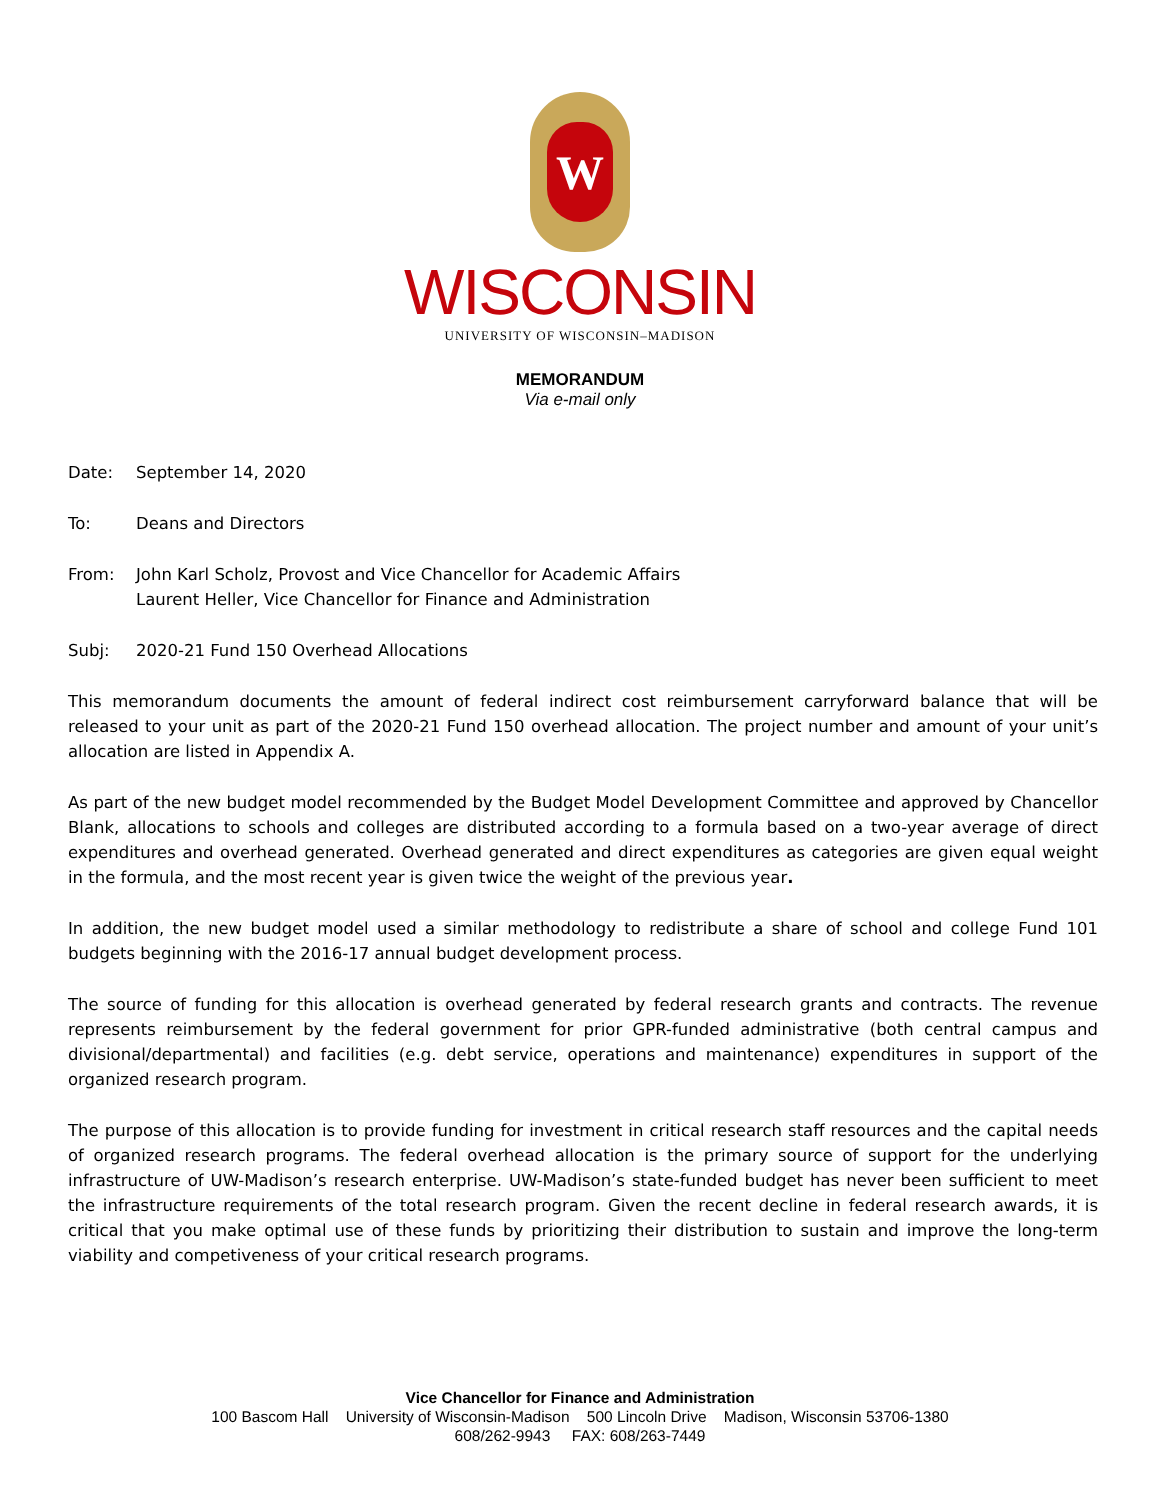W
WISCONSIN
UNIVERSITY OF WISCONSIN–MADISON
MEMORANDUM
Via e-mail only
Date: September 14, 2020
To: Deans and Directors
From: John Karl Scholz, Provost and Vice Chancellor for Academic Affairs
Laurent Heller, Vice Chancellor for Finance and Administration
Subj: 2020-21 Fund 150 Overhead Allocations
This memorandum documents the amount of federal indirect cost reimbursement carryforward balance that will be released to your unit as part of the 2020-21 Fund 150 overhead allocation. The project number and amount of your unit’s allocation are listed in Appendix A.
As part of the new budget model recommended by the Budget Model Development Committee and approved by Chancellor Blank, allocations to schools and colleges are distributed according to a formula based on a two-year average of direct expenditures and overhead generated. Overhead generated and direct expenditures as categories are given equal weight in the formula, and the most recent year is given twice the weight of the previous year.
In addition, the new budget model used a similar methodology to redistribute a share of school and college Fund 101 budgets beginning with the 2016-17 annual budget development process.
The source of funding for this allocation is overhead generated by federal research grants and contracts. The revenue represents reimbursement by the federal government for prior GPR-funded administrative (both central campus and divisional/departmental) and facilities (e.g. debt service, operations and maintenance) expenditures in support of the organized research program.
The purpose of this allocation is to provide funding for investment in critical research staff resources and the capital needs of organized research programs. The federal overhead allocation is the primary source of support for the underlying infrastructure of UW-Madison’s research enterprise. UW-Madison’s state-funded budget has never been sufficient to meet the infrastructure requirements of the total research program. Given the recent decline in federal research awards, it is critical that you make optimal use of these funds by prioritizing their distribution to sustain and improve the long-term viability and competiveness of your critical research programs.
Vice Chancellor for Finance and Administration
100 Bascom Hall University of Wisconsin-Madison 500 Lincoln Drive Madison, Wisconsin 53706-1380
608/262-9943 FAX: 608/263-7449